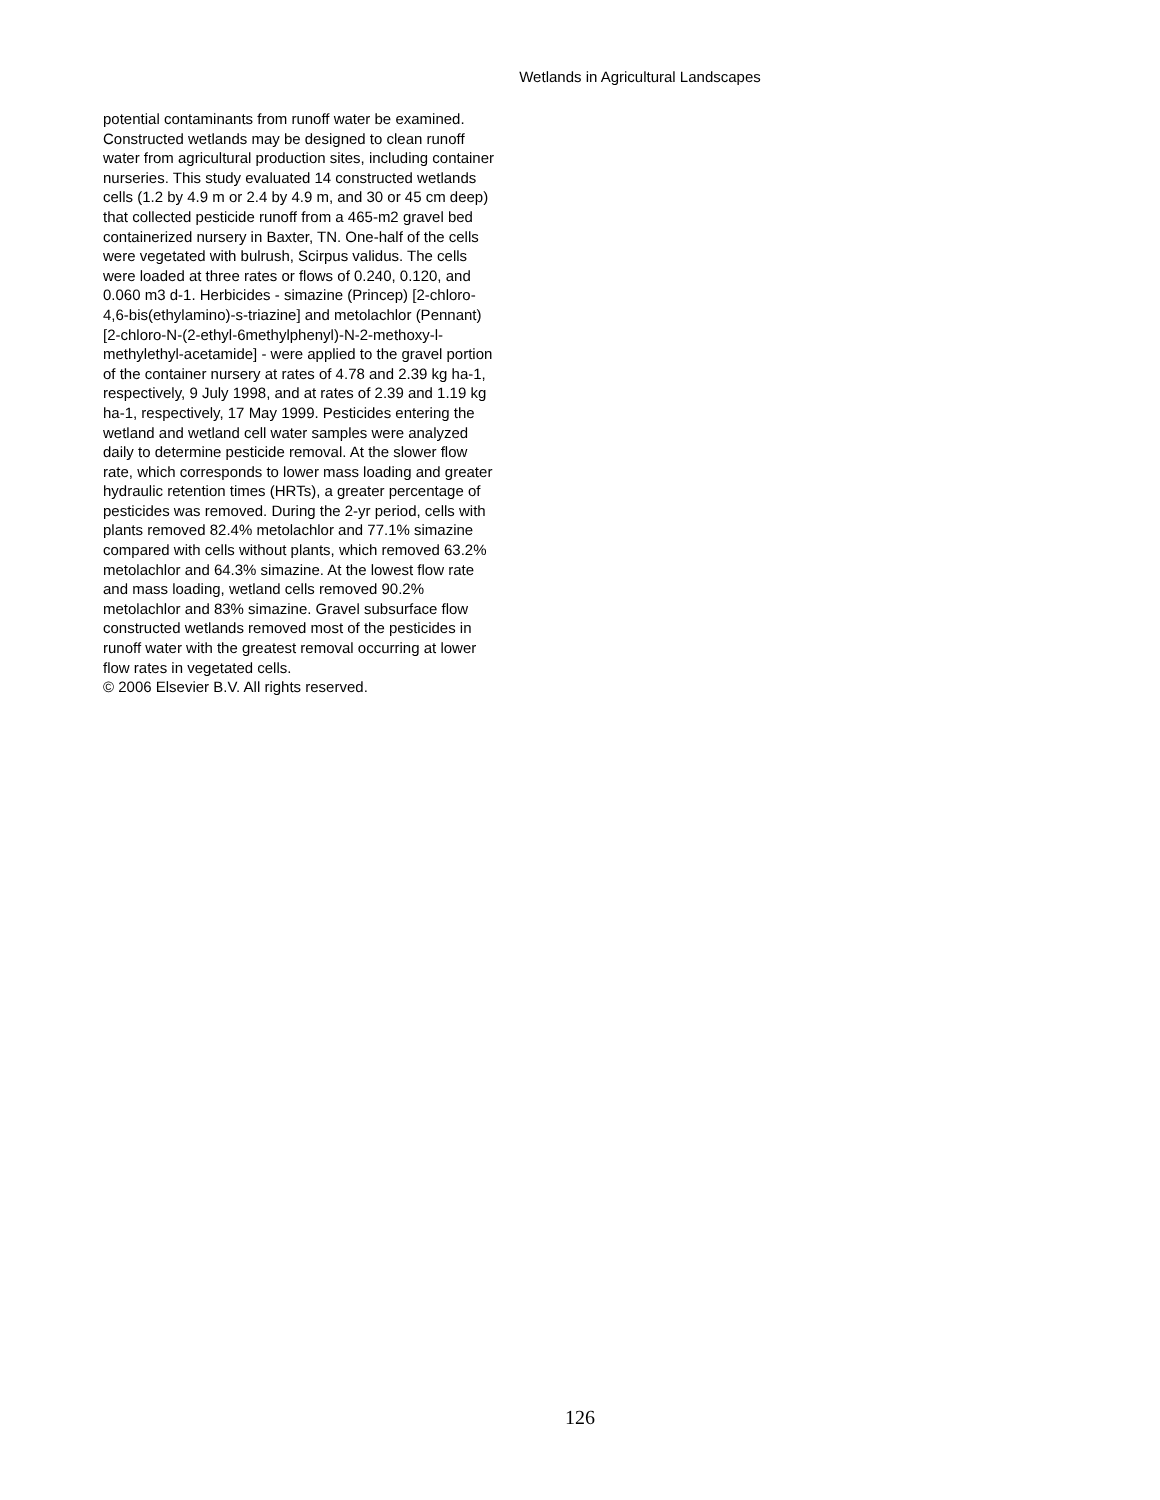Wetlands in Agricultural Landscapes
potential contaminants from runoff water be examined.
Constructed wetlands may be designed to clean runoff
water from agricultural production sites, including container
nurseries. This study evaluated 14 constructed wetlands
cells (1.2 by 4.9 m or 2.4 by 4.9 m, and 30 or 45 cm deep)
that collected pesticide runoff from a 465-m2 gravel bed
containerized nursery in Baxter, TN. One-half of the cells
were vegetated with bulrush, Scirpus validus. The cells
were loaded at three rates or flows of 0.240, 0.120, and
0.060 m3 d-1. Herbicides - simazine (Princep) [2-chloro-
4,6-bis(ethylamino)-s-triazine] and metolachlor (Pennant)
[2-chloro-N-(2-ethyl-6methylphenyl)-N-2-methoxy-l-
methylethyl-acetamide] - were applied to the gravel portion
of the container nursery at rates of 4.78 and 2.39 kg ha-1,
respectively, 9 July 1998, and at rates of 2.39 and 1.19 kg
ha-1, respectively, 17 May 1999. Pesticides entering the
wetland and wetland cell water samples were analyzed
daily to determine pesticide removal. At the slower flow
rate, which corresponds to lower mass loading and greater
hydraulic retention times (HRTs), a greater percentage of
pesticides was removed. During the 2-yr period, cells with
plants removed 82.4% metolachlor and 77.1% simazine
compared with cells without plants, which removed 63.2%
metolachlor and 64.3% simazine. At the lowest flow rate
and mass loading, wetland cells removed 90.2%
metolachlor and 83% simazine. Gravel subsurface flow
constructed wetlands removed most of the pesticides in
runoff water with the greatest removal occurring at lower
flow rates in vegetated cells.
© 2006 Elsevier B.V. All rights reserved.
126